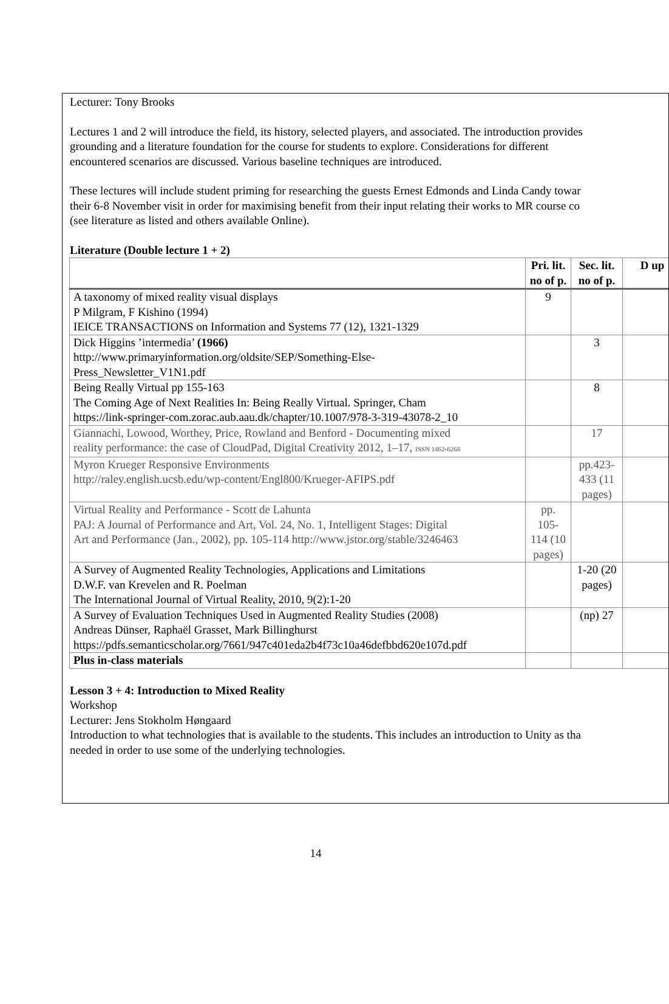Lecturer: Tony Brooks
Lectures 1 and 2 will introduce the field, its history, selected players, and associated. The introduction provides
grounding and a literature foundation for the course for students to explore. Considerations for different
encountered scenarios are discussed. Various baseline techniques are introduced.
These lectures will include student priming for researching the guests Ernest Edmonds and Linda Candy towar
their 6-8 November visit in order for maximising benefit from their input relating their works to MR course co
(see literature as listed and others available Online).
Literature (Double lecture 1 + 2)
| | Pri. lit. no of p. | Sec. lit. no of p. | D up |
| --- | --- | --- | --- |
| A taxonomy of mixed reality visual displays P Milgram, F Kishino (1994) IEICE TRANSACTIONS on Information and Systems 77 (12), 1321-1329 | 9 | | |
| Dick Higgins ’intermedia’ (1966) http://www.primaryinformation.org/oldsite/SEP/Something-Else- Press_Newsletter_V1N1.pdf | | 3 | |
| Being Really Virtual pp 155-163 The Coming Age of Next Realities In: Being Really Virtual. Springer, Cham https://link-springer-com.zorac.aub.aau.dk/chapter/10.1007/978-3-319-43078-2_10 | | 8 | |
| Giannachi, Lowood, Worthey, Price, Rowland and Benford - Documenting mixed reality performance: the case of CloudPad, Digital Creativity 2012, 1–17, ISSN 1462-6268 | | 17 | |
| Myron Krueger Responsive Environments http://raley.english.ucsb.edu/wp-content/Engl800/Krueger-AFIPS.pdf | | pp.423-433 (11 pages) | |
| Virtual Reality and Performance - Scott de Lahunta PAJ: A Journal of Performance and Art, Vol. 24, No. 1, Intelligent Stages: Digital Art and Performance (Jan., 2002), pp. 105-114 http://www.jstor.org/stable/3246463 | pp. 105-114 (10 pages) | | |
| A Survey of Augmented Reality Technologies, Applications and Limitations D.W.F. van Krevelen and R. Poelman The International Journal of Virtual Reality, 2010, 9(2):1-20 | | 1-20 (20 pages) | |
| A Survey of Evaluation Techniques Used in Augmented Reality Studies (2008) Andreas Dünser, Raphaël Grasset, Mark Billinghurst https://pdfs.semanticscholar.org/7661/947c401eda2b4f73c10a46defbbd620e107d.pdf | | (np) 27 | |
| Plus in-class materials | | | |
Lesson 3 + 4: Introduction to Mixed Reality
Workshop
Lecturer: Jens Stokholm Høngaard
Introduction to what technologies that is available to the students. This includes an introduction to Unity as tha
needed in order to use some of the underlying technologies.
14